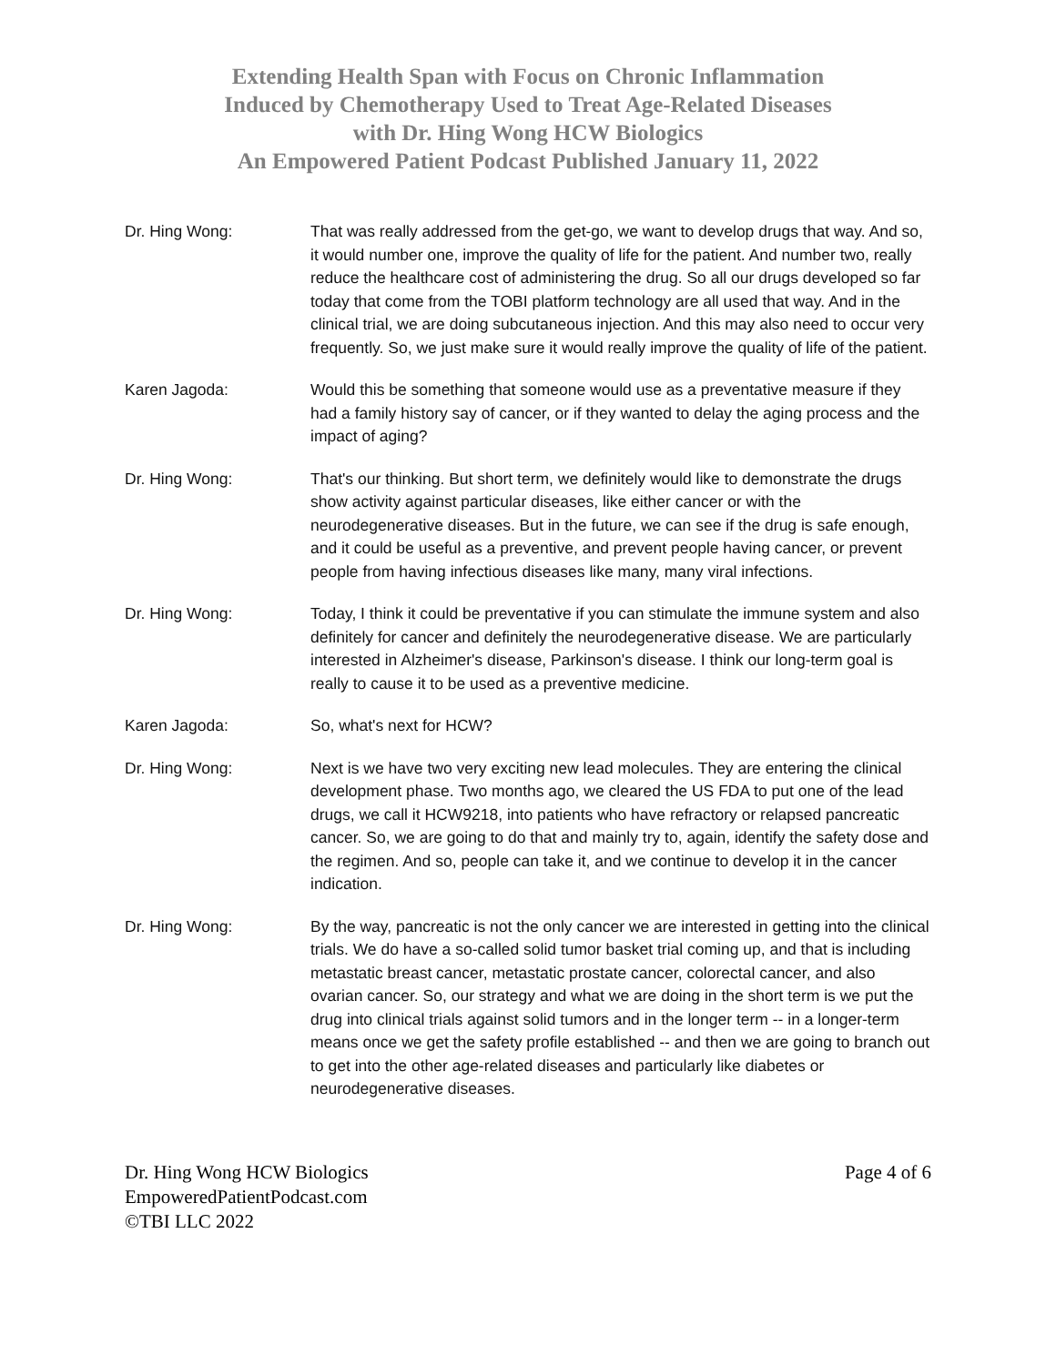Extending Health Span with Focus on Chronic Inflammation
Induced by Chemotherapy Used to Treat Age-Related Diseases
with Dr. Hing Wong HCW Biologics
An Empowered Patient Podcast Published January 11, 2022
Dr. Hing Wong: That was really addressed from the get-go, we want to develop drugs that way. And so, it would number one, improve the quality of life for the patient. And number two, really reduce the healthcare cost of administering the drug. So all our drugs developed so far today that come from the TOBI platform technology are all used that way. And in the clinical trial, we are doing subcutaneous injection. And this may also need to occur very frequently. So, we just make sure it would really improve the quality of life of the patient.
Karen Jagoda: Would this be something that someone would use as a preventative measure if they had a family history say of cancer, or if they wanted to delay the aging process and the impact of aging?
Dr. Hing Wong: That's our thinking. But short term, we definitely would like to demonstrate the drugs show activity against particular diseases, like either cancer or with the neurodegenerative diseases. But in the future, we can see if the drug is safe enough, and it could be useful as a preventive, and prevent people having cancer, or prevent people from having infectious diseases like many, many viral infections.
Dr. Hing Wong: Today, I think it could be preventative if you can stimulate the immune system and also definitely for cancer and definitely the neurodegenerative disease. We are particularly interested in Alzheimer's disease, Parkinson's disease. I think our long-term goal is really to cause it to be used as a preventive medicine.
Karen Jagoda: So, what's next for HCW?
Dr. Hing Wong: Next is we have two very exciting new lead molecules. They are entering the clinical development phase. Two months ago, we cleared the US FDA to put one of the lead drugs, we call it HCW9218, into patients who have refractory or relapsed pancreatic cancer. So, we are going to do that and mainly try to, again, identify the safety dose and the regimen. And so, people can take it, and we continue to develop it in the cancer indication.
Dr. Hing Wong: By the way, pancreatic is not the only cancer we are interested in getting into the clinical trials. We do have a so-called solid tumor basket trial coming up, and that is including metastatic breast cancer, metastatic prostate cancer, colorectal cancer, and also ovarian cancer. So, our strategy and what we are doing in the short term is we put the drug into clinical trials against solid tumors and in the longer term -- in a longer-term means once we get the safety profile established -- and then we are going to branch out to get into the other age-related diseases and particularly like diabetes or neurodegenerative diseases.
Dr. Hing Wong HCW Biologics
EmpoweredPatientPodcast.com
©TBI LLC 2022
Page 4 of 6